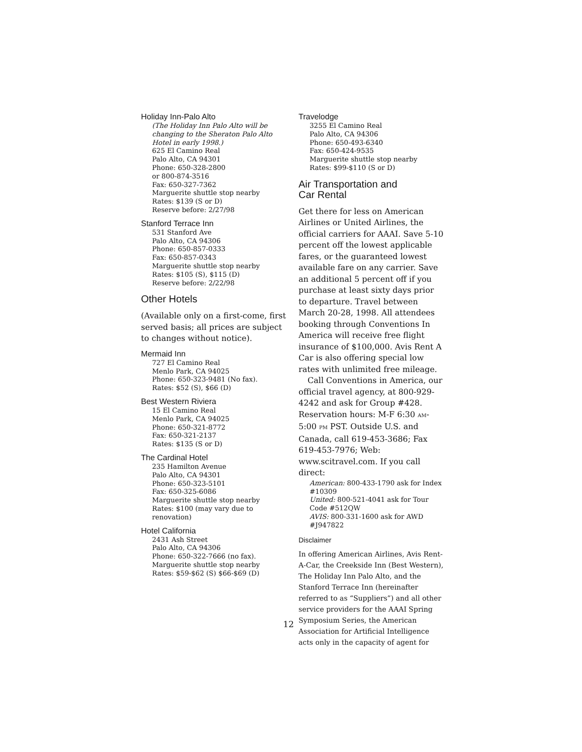Holiday Inn-Palo Alto
(The Holiday Inn Palo Alto will be changing to the Sheraton Palo Alto Hotel in early 1998.)
625 El Camino Real
Palo Alto, CA 94301
Phone: 650-328-2800
or 800-874-3516
Fax: 650-327-7362
Marguerite shuttle stop nearby
Rates: $139 (S or D)
Reserve before: 2/27/98
Stanford Terrace Inn
531 Stanford Ave
Palo Alto, CA 94306
Phone: 650-857-0333
Fax: 650-857-0343
Marguerite shuttle stop nearby
Rates: $105 (S), $115 (D)
Reserve before: 2/22/98
Other Hotels
(Available only on a first-come, first served basis; all prices are subject to changes without notice).
Mermaid Inn
727 El Camino Real
Menlo Park, CA 94025
Phone: 650-323-9481 (No fax).
Rates: $52 (S), $66 (D)
Best Western Riviera
15 El Camino Real
Menlo Park, CA 94025
Phone: 650-321-8772
Fax: 650-321-2137
Rates: $135 (S or D)
The Cardinal Hotel
235 Hamilton Avenue
Palo Alto, CA 94301
Phone: 650-323-5101
Fax: 650-325-6086
Marguerite shuttle stop nearby
Rates: $100 (may vary due to renovation)
Hotel California
2431 Ash Street
Palo Alto, CA 94306
Phone: 650-322-7666 (no fax).
Marguerite shuttle stop nearby
Rates: $59-$62 (S) $66-$69 (D)
Travelodge
3255 El Camino Real
Palo Alto, CA 94306
Phone: 650-493-6340
Fax: 650-424-9535
Marguerite shuttle stop nearby
Rates: $99-$110 (S or D)
Air Transportation and
Car Rental
Get there for less on American Airlines or United Airlines, the official carriers for AAAI. Save 5-10 percent off the lowest applicable fares, or the guaranteed lowest available fare on any carrier. Save an additional 5 percent off if you purchase at least sixty days prior to departure. Travel between March 20-28, 1998. All attendees booking through Conventions In America will receive free flight insurance of $100,000. Avis Rent A Car is also offering special low rates with unlimited free mileage.
Call Conventions in America, our official travel agency, at 800-929-4242 and ask for Group #428. Reservation hours: M-F 6:30 AM-5:00 PM PST. Outside U.S. and Canada, call 619-453-3686; Fax 619-453-7976; Web: www.scitravel.com. If you call direct:
American: 800-433-1790 ask for Index #10309
United: 800-521-4041 ask for Tour Code #512QW
AVIS: 800-331-1600 ask for AWD #J947822
Disclaimer
In offering American Airlines, Avis Rent-A-Car, the Creekside Inn (Best Western), The Holiday Inn Palo Alto, and the Stanford Terrace Inn (hereinafter referred to as “Suppliers”) and all other service providers for the AAAI Spring Symposium Series, the American Association for Artificial Intelligence acts only in the capacity of agent for
12